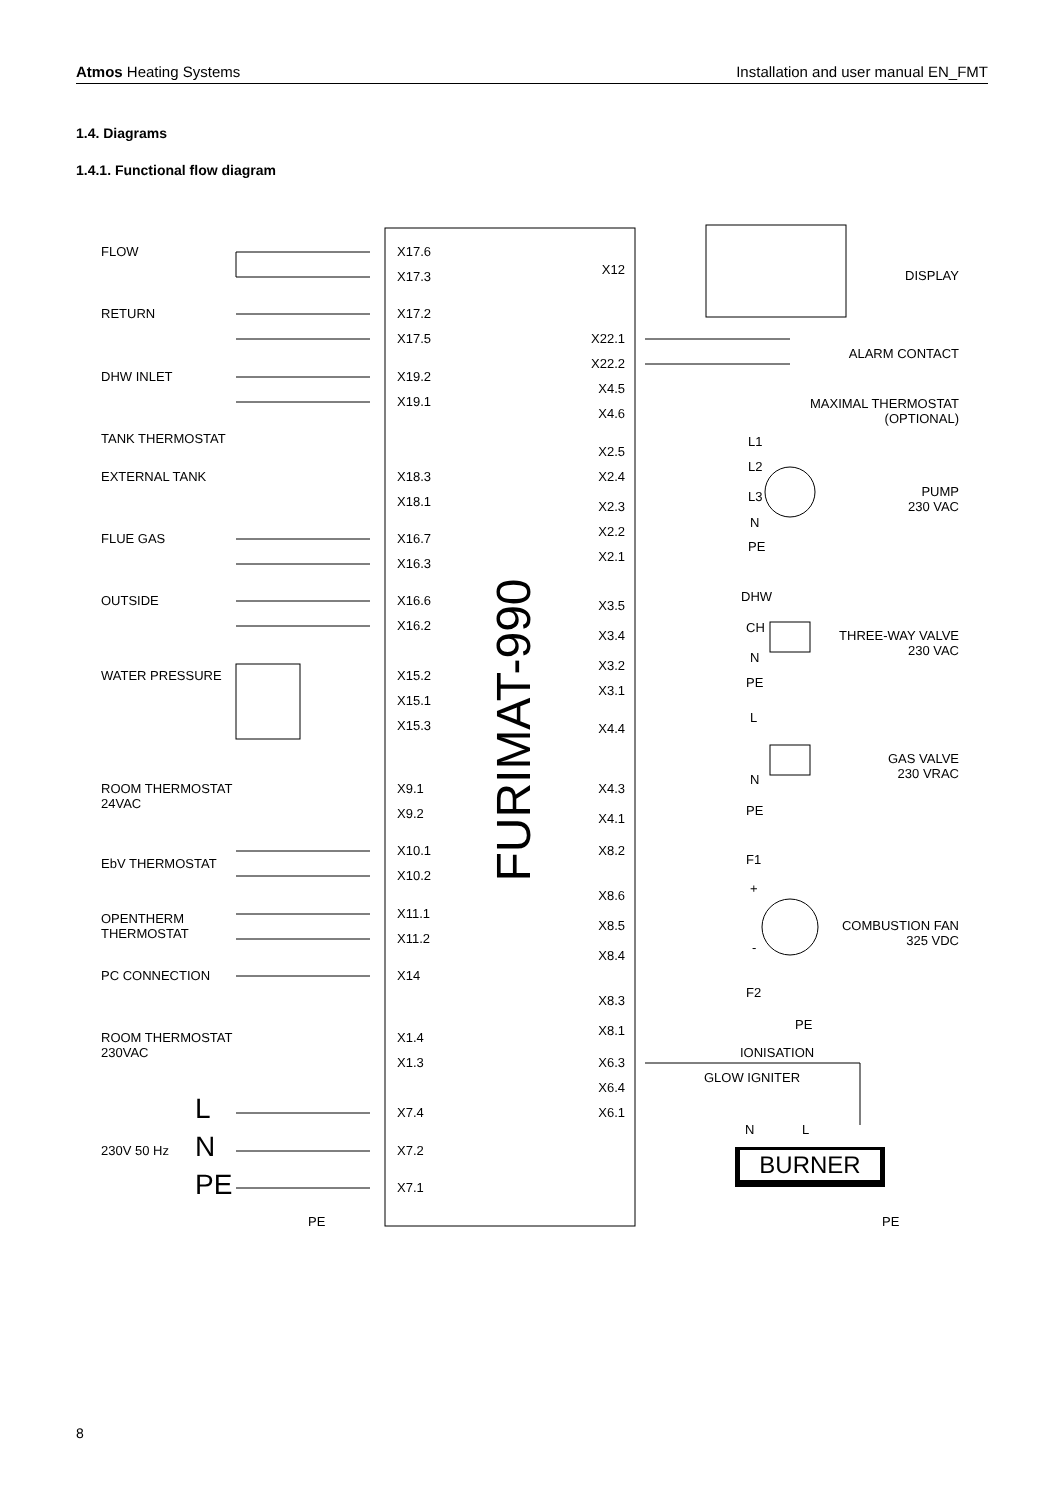Atmos Heating Systems Installation and user manual EN_FMT
1.4. Diagrams
1.4.1. Functional flow diagram
FURIMAT-990
BURNER
FLOW
RETURN
DHW INLET
TANK THERMOSTAT
EXTERNAL TANK
FLUE GAS
OUTSIDE
WATER PRESSURE
ROOM THERMOSTAT
24VAC
EbV THERMOSTAT
OPENTHERM
THERMOSTAT
PC CONNECTION
ROOM THERMOSTAT
230VAC
230V 50 Hz
L
N
PE
PE
PE
X17.6
X17.3
X17.2
X17.5
X19.2
X19.1
X18.3
X18.1
X16.7
X16.3
X16.6
X16.2
X15.2
X15.1
X15.3
X9.1
X9.2
X10.1
X10.2
X11.1
X11.2
X14
X1.4
X1.3
X7.4
X7.2
X7.1
X12
X22.1
X22.2
X4.5
X4.6
X2.5
X2.4
X2.3
X2.2
X2.1
X3.5
X3.4
X3.2
X3.1
X4.4
X4.3
X4.1
X8.2
X8.6
X8.5
X8.4
X8.3
X8.1
X6.3
X6.4
X6.1
DISPLAY
ALARM CONTACT
MAXIMAL THERMOSTAT
(OPTIONAL)
PUMP
230 VAC
THREE-WAY VALVE
230 VAC
GAS VALVE
230 VRAC
COMBUSTION FAN
325 VDC
L1
L2
L3
N
PE
DHW
CH
N
PE
L
N
PE
F1
+
-
F2
PE
IONISATION
GLOW IGNITER
N
L
8